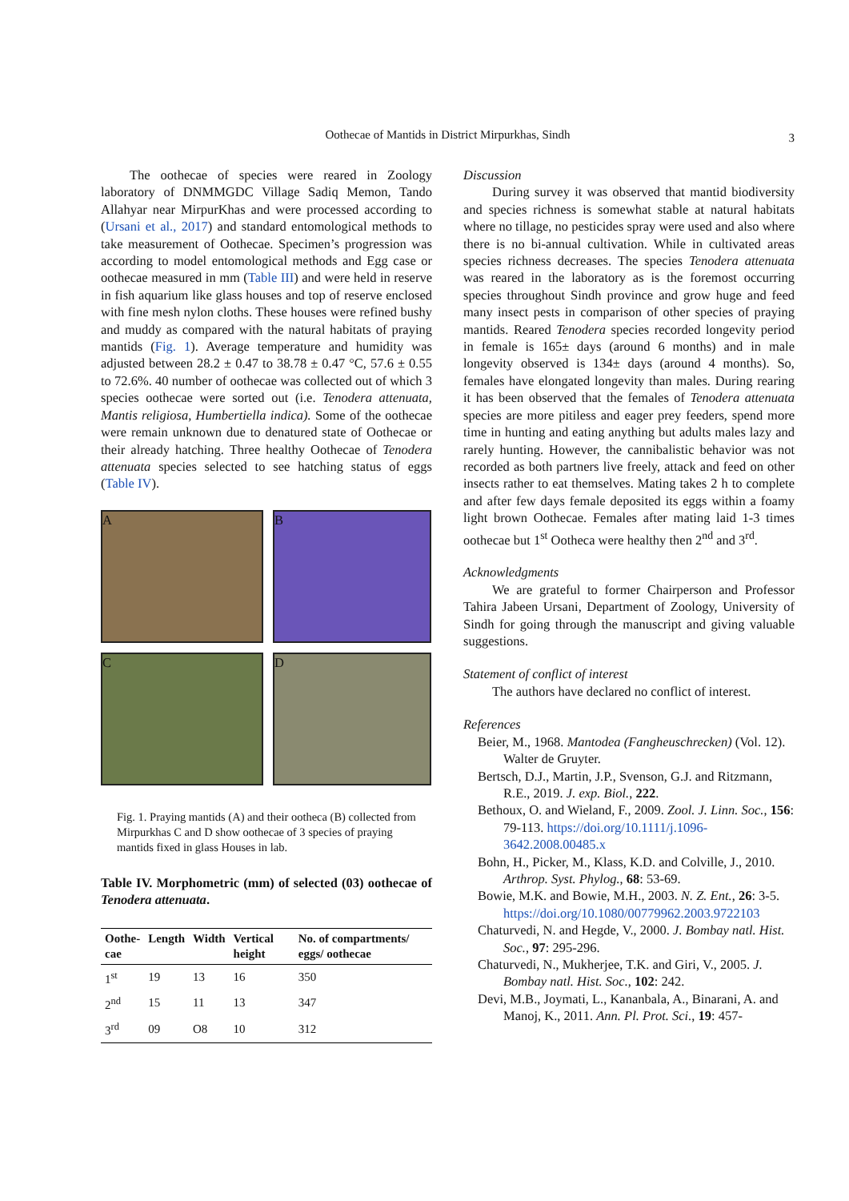Oothecae of Mantids in District Mirpurkhas, Sindh
3
The oothecae of species were reared in Zoology laboratory of DNMMGDC Village Sadiq Memon, Tando Allahyar near MirpurKhas and were processed according to (Ursani et al., 2017) and standard entomological methods to take measurement of Oothecae. Specimen’s progression was according to model entomological methods and Egg case or oothecae measured in mm (Table III) and were held in reserve in fish aquarium like glass houses and top of reserve enclosed with fine mesh nylon cloths. These houses were refined bushy and muddy as compared with the natural habitats of praying mantids (Fig. 1). Average temperature and humidity was adjusted between 28.2 ± 0.47 to 38.78 ± 0.47 °C, 57.6 ± 0.55 to 72.6%. 40 number of oothecae was collected out of which 3 species oothecae were sorted out (i.e. Tenodera attenuata, Mantis religiosa, Humbertiella indica). Some of the oothecae were remain unknown due to denatured state of Oothecae or their already hatching. Three healthy Oothecae of Tenodera attenuata species selected to see hatching status of eggs (Table IV).
A
B
C
D
Fig. 1. Praying mantids (A) and their ootheca (B) collected from Mirpurkhas C and D show oothecae of 3 species of praying mantids fixed in glass Houses in lab.
Table IV. Morphometric (mm) of selected (03) oothecae of Tenodera attenuata.
| Oothe- cae | Length | Width | Vertical height | No. of compartments/ eggs/ oothecae |
| --- | --- | --- | --- | --- |
| 1<sup>st</sup> | 19 | 13 | 16 | 350 |
| 2<sup>nd</sup> | 15 | 11 | 13 | 347 |
| 3<sup>rd</sup> | 09 | O8 | 10 | 312 |
Discussion
During survey it was observed that mantid biodiversity and species richness is somewhat stable at natural habitats where no tillage, no pesticides spray were used and also where there is no bi-annual cultivation. While in cultivated areas species richness decreases. The species Tenodera attenuata was reared in the laboratory as is the foremost occurring species throughout Sindh province and grow huge and feed many insect pests in comparison of other species of praying mantids. Reared Tenodera species recorded longevity period in female is 165± days (around 6 months) and in male longevity observed is 134± days (around 4 months). So, females have elongated longevity than males. During rearing it has been observed that the females of Tenodera attenuata species are more pitiless and eager prey feeders, spend more time in hunting and eating anything but adults males lazy and rarely hunting. However, the cannibalistic behavior was not recorded as both partners live freely, attack and feed on other insects rather to eat themselves. Mating takes 2 h to complete and after few days female deposited its eggs within a foamy light brown Oothecae. Females after mating laid 1-3 times oothecae but 1<sup>st</sup> Ootheca were healthy then 2<sup>nd</sup> and 3<sup>rd</sup>.
Acknowledgments
We are grateful to former Chairperson and Professor Tahira Jabeen Ursani, Department of Zoology, University of Sindh for going through the manuscript and giving valuable suggestions.
Statement of conflict of interest
The authors have declared no conflict of interest.
References
Beier, M., 1968. Mantodea (Fangheuschrecken) (Vol. 12). Walter de Gruyter.
Bertsch, D.J., Martin, J.P., Svenson, G.J. and Ritzmann, R.E., 2019. J. exp. Biol., 222.
Bethoux, O. and Wieland, F., 2009. Zool. J. Linn. Soc., 156: 79-113. https://doi.org/10.1111/j.1096-3642.2008.00485.x
Bohn, H., Picker, M., Klass, K.D. and Colville, J., 2010. Arthrop. Syst. Phylog., 68: 53-69.
Bowie, M.K. and Bowie, M.H., 2003. N. Z. Ent., 26: 3-5. https://doi.org/10.1080/00779962.2003.9722103
Chaturvedi, N. and Hegde, V., 2000. J. Bombay natl. Hist. Soc., 97: 295-296.
Chaturvedi, N., Mukherjee, T.K. and Giri, V., 2005. J. Bombay natl. Hist. Soc., 102: 242.
Devi, M.B., Joymati, L., Kananbala, A., Binarani, A. and Manoj, K., 2011. Ann. Pl. Prot. Sci., 19: 457-